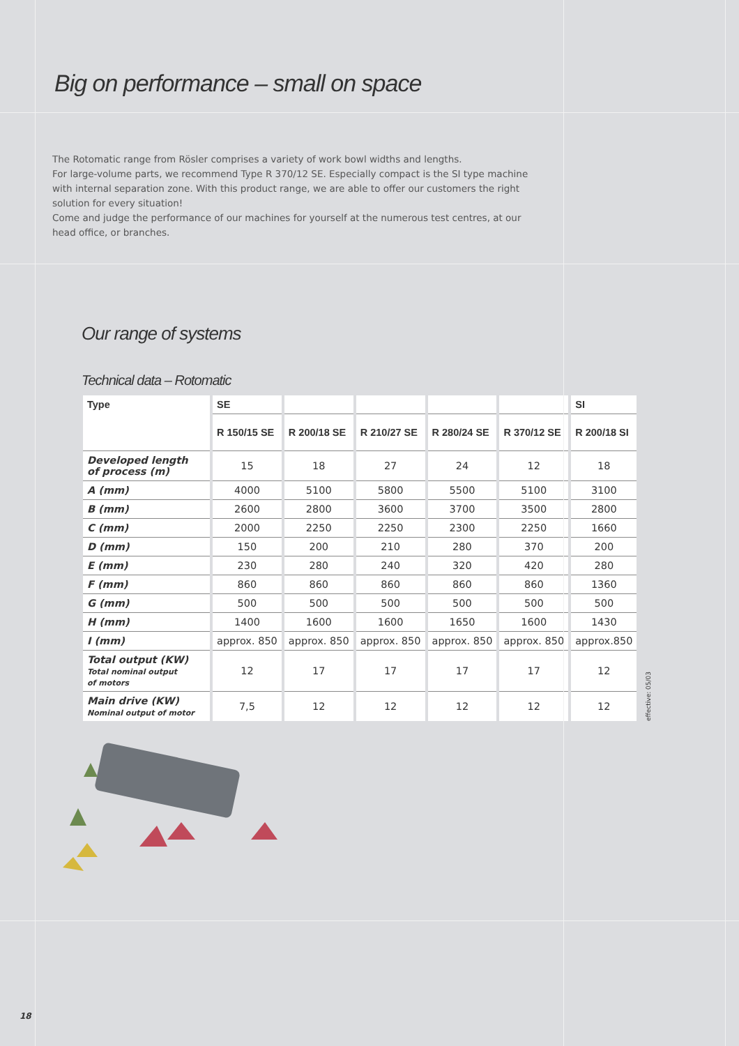Big on performance – small on space
The Rotomatic range from Rösler comprises a variety of work bowl widths and lengths.
For large-volume parts, we recommend Type R 370/12 SE. Especially compact is the SI type machine with internal separation zone. With this product range, we are able to offer our customers the right solution for every situation!
Come and judge the performance of our machines for yourself at the numerous test centres, at our head office, or branches.
Our range of systems
Technical data – Rotomatic
| Type | SE | | | | | SI |
| --- | --- | --- | --- | --- | --- | --- |
| | R 150/15 SE | R 200/18 SE | R 210/27 SE | R 280/24 SE | R 370/12 SE | R 200/18 SI |
| Developed length of process (m) | 15 | 18 | 27 | 24 | 12 | 18 |
| A (mm) | 4000 | 5100 | 5800 | 5500 | 5100 | 3100 |
| B (mm) | 2600 | 2800 | 3600 | 3700 | 3500 | 2800 |
| C (mm) | 2000 | 2250 | 2250 | 2300 | 2250 | 1660 |
| D (mm) | 150 | 200 | 210 | 280 | 370 | 200 |
| E (mm) | 230 | 280 | 240 | 320 | 420 | 280 |
| F (mm) | 860 | 860 | 860 | 860 | 860 | 1360 |
| G (mm) | 500 | 500 | 500 | 500 | 500 | 500 |
| H (mm) | 1400 | 1600 | 1600 | 1650 | 1600 | 1430 |
| I (mm) | approx. 850 | approx. 850 | approx. 850 | approx. 850 | approx. 850 | approx.850 |
| Total output (KW) Total nominal output of motors | 12 | 17 | 17 | 17 | 17 | 12 |
| Main drive (KW) Nominal output of motor | 7,5 | 12 | 12 | 12 | 12 | 12 |
effective: 05/03
18